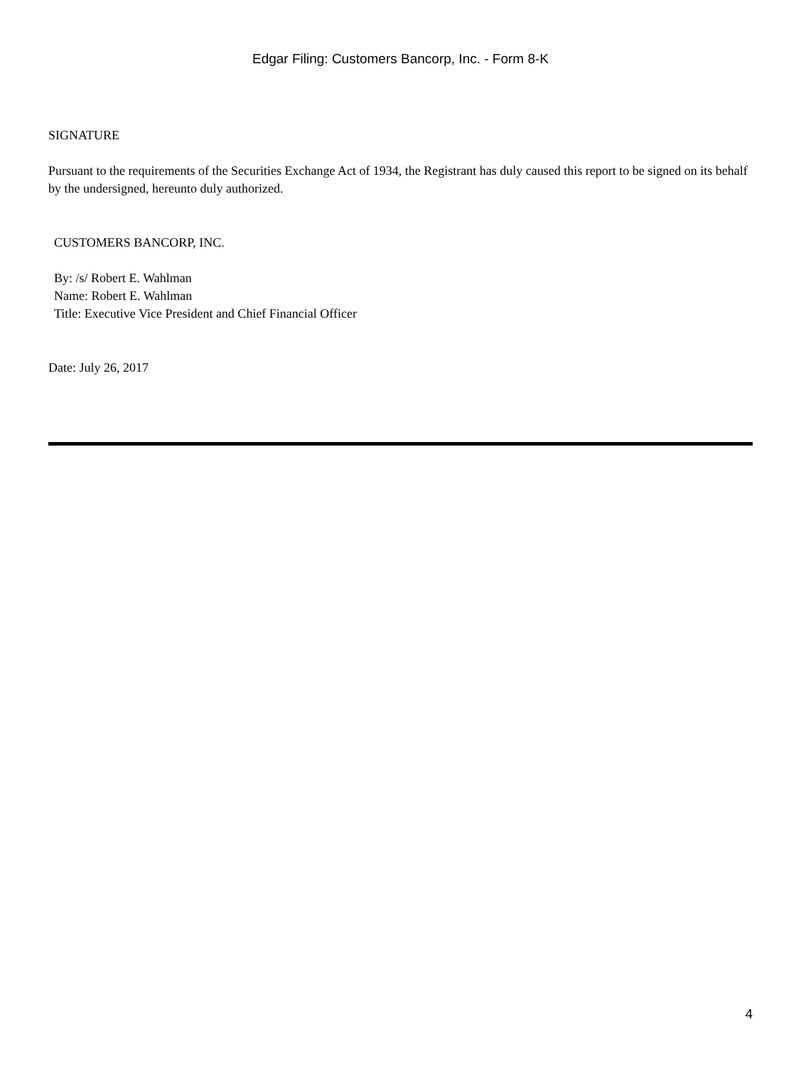Edgar Filing: Customers Bancorp, Inc. - Form 8-K
SIGNATURE
Pursuant to the requirements of the Securities Exchange Act of 1934, the Registrant has duly caused this report to be signed on its behalf by the undersigned, hereunto duly authorized.
CUSTOMERS BANCORP, INC.
By: /s/ Robert E. Wahlman
Name: Robert E. Wahlman
Title: Executive Vice President and Chief Financial Officer
Date: July 26, 2017
4